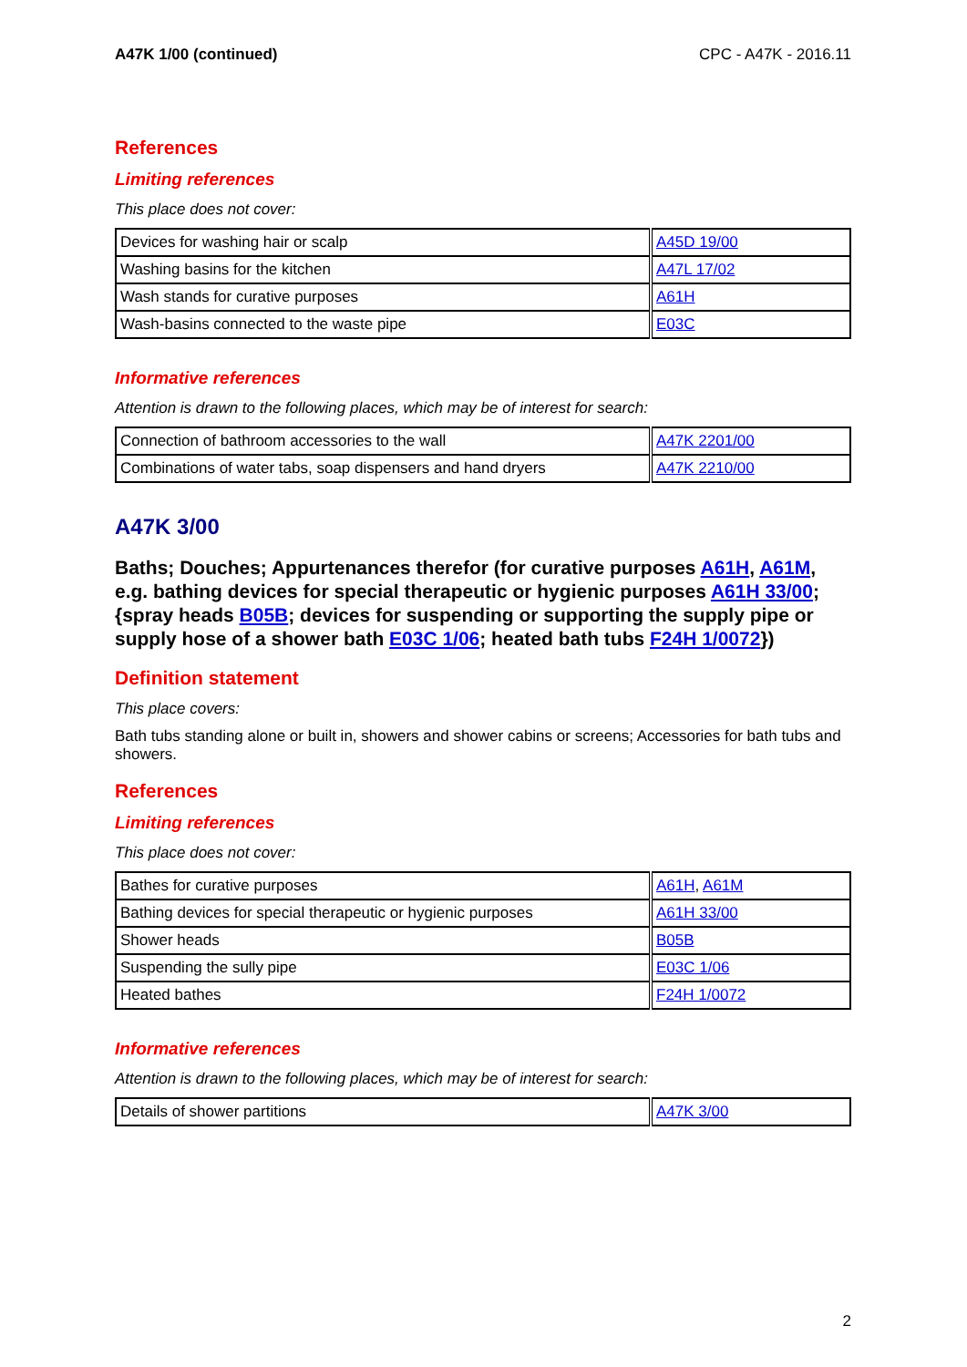A47K 1/00 (continued) CPC - A47K - 2016.11
References
Limiting references
This place does not cover:
| Devices for washing hair or scalp | A45D 19/00 |
| Washing basins for the kitchen | A47L 17/02 |
| Wash stands for curative purposes | A61H |
| Wash-basins connected to the waste pipe | E03C |
Informative references
Attention is drawn to the following places, which may be of interest for search:
| Connection of bathroom accessories to the wall | A47K 2201/00 |
| Combinations of water tabs, soap dispensers and hand dryers | A47K 2210/00 |
A47K 3/00
Baths; Douches; Appurtenances therefor (for curative purposes A61H, A61M, e.g. bathing devices for special therapeutic or hygienic purposes A61H 33/00; {spray heads B05B; devices for suspending or supporting the supply pipe or supply hose of a shower bath E03C 1/06; heated bath tubs F24H 1/0072})
Definition statement
This place covers:
Bath tubs standing alone or built in, showers and shower cabins or screens; Accessories for bath tubs and showers.
References
Limiting references
This place does not cover:
| Bathes for curative purposes | A61H , A61M |
| Bathing devices for special therapeutic or hygienic purposes | A61H 33/00 |
| Shower heads | B05B |
| Suspending the sully pipe | E03C 1/06 |
| Heated bathes | F24H 1/0072 |
Informative references
Attention is drawn to the following places, which may be of interest for search:
| Details of shower partitions | A47K 3/00 |
2